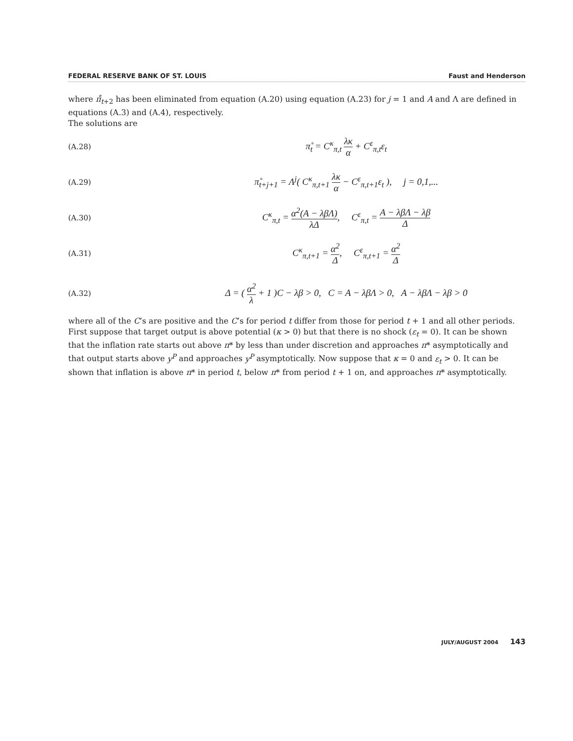FEDERAL RESERVE BANK OF ST. LOUIS Faust and Henderson
where π̊<sub>t+2</sub> has been eliminated from equation (A.20) using equation (A.23) for j = 1 and A and Λ are defined in equations (A.3) and (A.4), respectively.
The solutions are
(A.28) π̊<sub>t</sub> = C<sup>κ</sup><sub>π,t</sub> λκ α + C<sup>ε</sup><sub>π,t</sub>ε<sub>t</sub>
(A.29) π̊<sub>t+j+1</sub> = Λ<sup>j</sup>( C<sup>κ</sup><sub>π,t+1</sub> λκ α − C<sup>ε</sup><sub>π,t+1</sub>ε<sub>t</sub> ), j = 0,1,...
(A.30) C<sup>κ</sup><sub>π,t</sub> = α<sup>2</sup>(A − λβΛ) λΔ, C<sup>ε</sup><sub>π,t</sub> = A − λβΛ − λβ Δ
(A.31) C<sup>κ</sup><sub>π,t+1</sub> = α<sup>2</sup> Δ, C<sup>ε</sup><sub>π,t+1</sub> = α<sup>2</sup> Δ
(A.32) Δ = ( α<sup>2</sup> λ + 1 )C − λβ > 0, C = A − λβΛ > 0, A − λβΛ − λβ > 0
where all of the C’s are positive and the C’s for period t differ from those for period t + 1 and all other periods. First suppose that target output is above potential (κ > 0) but that there is no shock (ε<sub>t</sub> = 0). It can be shown that the inflation rate starts out above π* by less than under discretion and approaches π* asymptotically and that output starts above y<sup>P</sup> and approaches y<sup>P</sup> asymptotically. Now suppose that κ = 0 and ε<sub>t</sub> > 0. It can be shown that inflation is above π* in period t, below π* from period t + 1 on, and approaches π* asymptotically.
JULY/AUGUST 2004 143